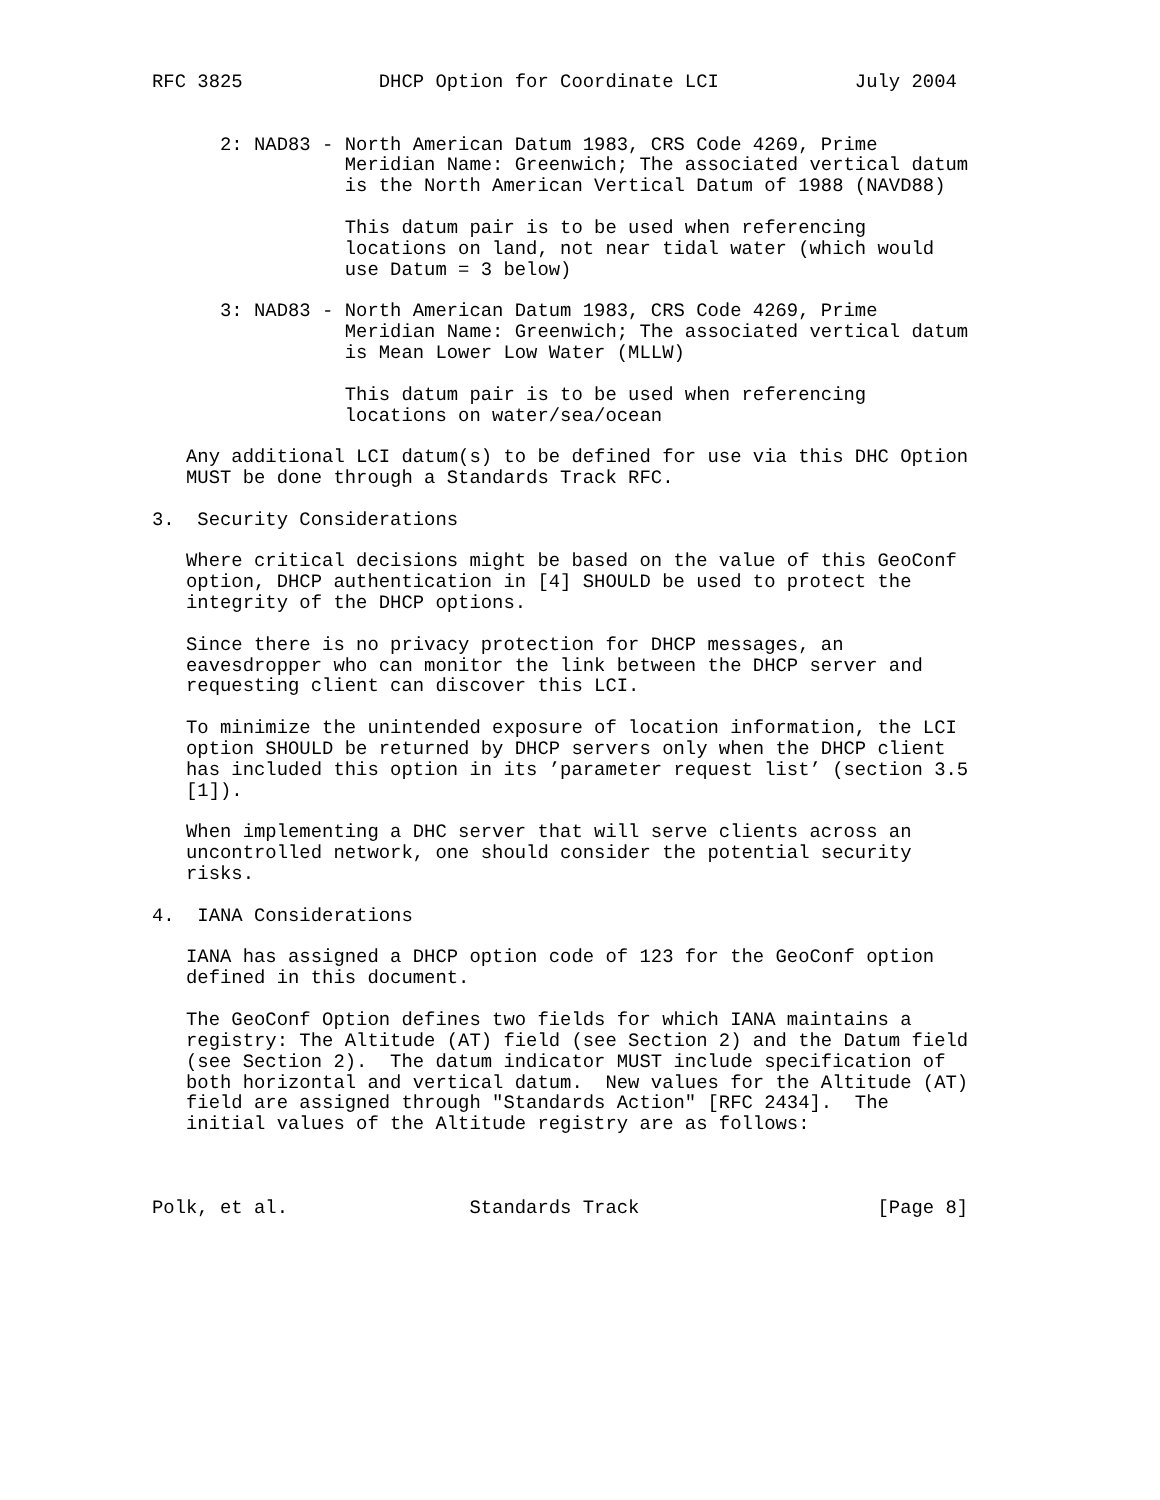RFC 3825            DHCP Option for Coordinate LCI            July 2004


      2: NAD83 - North American Datum 1983, CRS Code 4269, Prime
                 Meridian Name: Greenwich; The associated vertical datum
                 is the North American Vertical Datum of 1988 (NAVD88)

                 This datum pair is to be used when referencing
                 locations on land, not near tidal water (which would
                 use Datum = 3 below)

      3: NAD83 - North American Datum 1983, CRS Code 4269, Prime
                 Meridian Name: Greenwich; The associated vertical datum
                 is Mean Lower Low Water (MLLW)

                 This datum pair is to be used when referencing
                 locations on water/sea/ocean

   Any additional LCI datum(s) to be defined for use via this DHC Option
   MUST be done through a Standards Track RFC.

3.  Security Considerations

   Where critical decisions might be based on the value of this GeoConf
   option, DHCP authentication in [4] SHOULD be used to protect the
   integrity of the DHCP options.

   Since there is no privacy protection for DHCP messages, an
   eavesdropper who can monitor the link between the DHCP server and
   requesting client can discover this LCI.

   To minimize the unintended exposure of location information, the LCI
   option SHOULD be returned by DHCP servers only when the DHCP client
   has included this option in its ’parameter request list’ (section 3.5
   [1]).

   When implementing a DHC server that will serve clients across an
   uncontrolled network, one should consider the potential security
   risks.

4.  IANA Considerations

   IANA has assigned a DHCP option code of 123 for the GeoConf option
   defined in this document.

   The GeoConf Option defines two fields for which IANA maintains a
   registry: The Altitude (AT) field (see Section 2) and the Datum field
   (see Section 2).  The datum indicator MUST include specification of
   both horizontal and vertical datum.  New values for the Altitude (AT)
   field are assigned through "Standards Action" [RFC 2434].  The
   initial values of the Altitude registry are as follows:



Polk, et al.                Standards Track                     [Page 8]